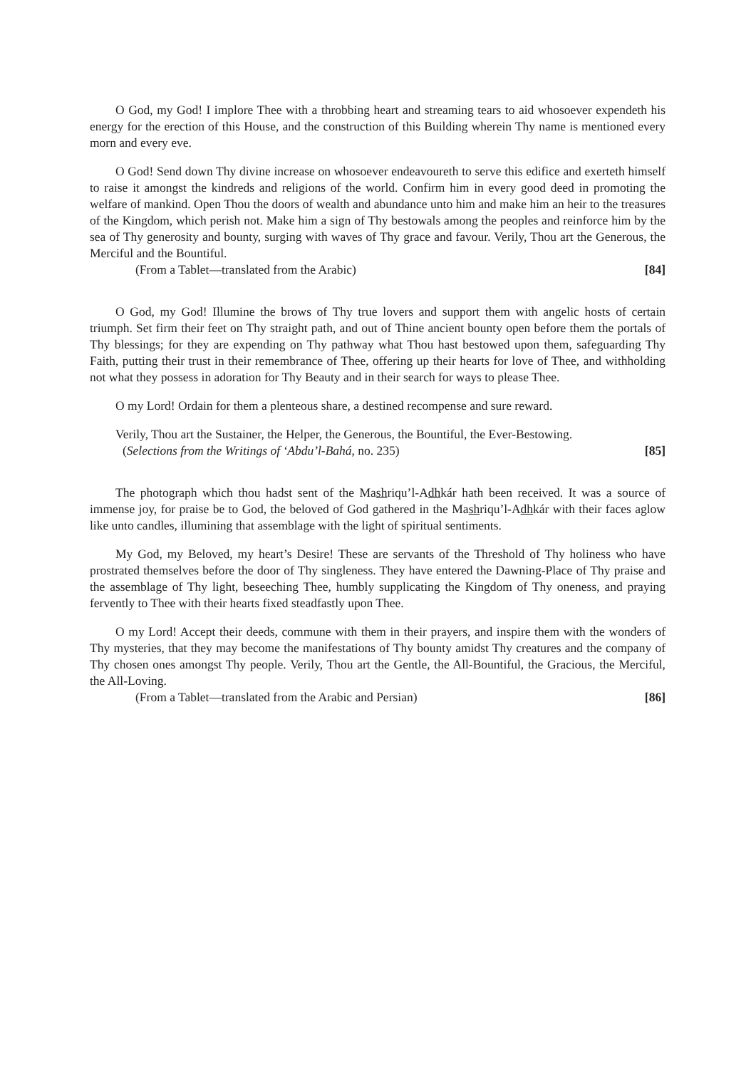O God, my God! I implore Thee with a throbbing heart and streaming tears to aid whosoever expendeth his energy for the erection of this House, and the construction of this Building wherein Thy name is mentioned every morn and every eve.
O God! Send down Thy divine increase on whosoever endeavoureth to serve this edifice and exerteth himself to raise it amongst the kindreds and religions of the world. Confirm him in every good deed in promoting the welfare of mankind. Open Thou the doors of wealth and abundance unto him and make him an heir to the treasures of the Kingdom, which perish not. Make him a sign of Thy bestowals among the peoples and reinforce him by the sea of Thy generosity and bounty, surging with waves of Thy grace and favour. Verily, Thou art the Generous, the Merciful and the Bountiful.
(From a Tablet—translated from the Arabic) [84]
O God, my God! Illumine the brows of Thy true lovers and support them with angelic hosts of certain triumph. Set firm their feet on Thy straight path, and out of Thine ancient bounty open before them the portals of Thy blessings; for they are expending on Thy pathway what Thou hast bestowed upon them, safeguarding Thy Faith, putting their trust in their remembrance of Thee, offering up their hearts for love of Thee, and withholding not what they possess in adoration for Thy Beauty and in their search for ways to please Thee.
O my Lord! Ordain for them a plenteous share, a destined recompense and sure reward.
Verily, Thou art the Sustainer, the Helper, the Generous, the Bountiful, the Ever-Bestowing.
(Selections from the Writings of ‘Abdu’l-Bahá, no. 235) [85]
The photograph which thou hadst sent of the Mashriqu’l-Adhkár hath been received. It was a source of immense joy, for praise be to God, the beloved of God gathered in the Mashriqu’l-Adhkár with their faces aglow like unto candles, illumining that assemblage with the light of spiritual sentiments.
My God, my Beloved, my heart’s Desire! These are servants of the Threshold of Thy holiness who have prostrated themselves before the door of Thy singleness. They have entered the Dawning-Place of Thy praise and the assemblage of Thy light, beseeching Thee, humbly supplicating the Kingdom of Thy oneness, and praying fervently to Thee with their hearts fixed steadfastly upon Thee.
O my Lord! Accept their deeds, commune with them in their prayers, and inspire them with the wonders of Thy mysteries, that they may become the manifestations of Thy bounty amidst Thy creatures and the company of Thy chosen ones amongst Thy people. Verily, Thou art the Gentle, the All-Bountiful, the Gracious, the Merciful, the All-Loving.
(From a Tablet—translated from the Arabic and Persian) [86]